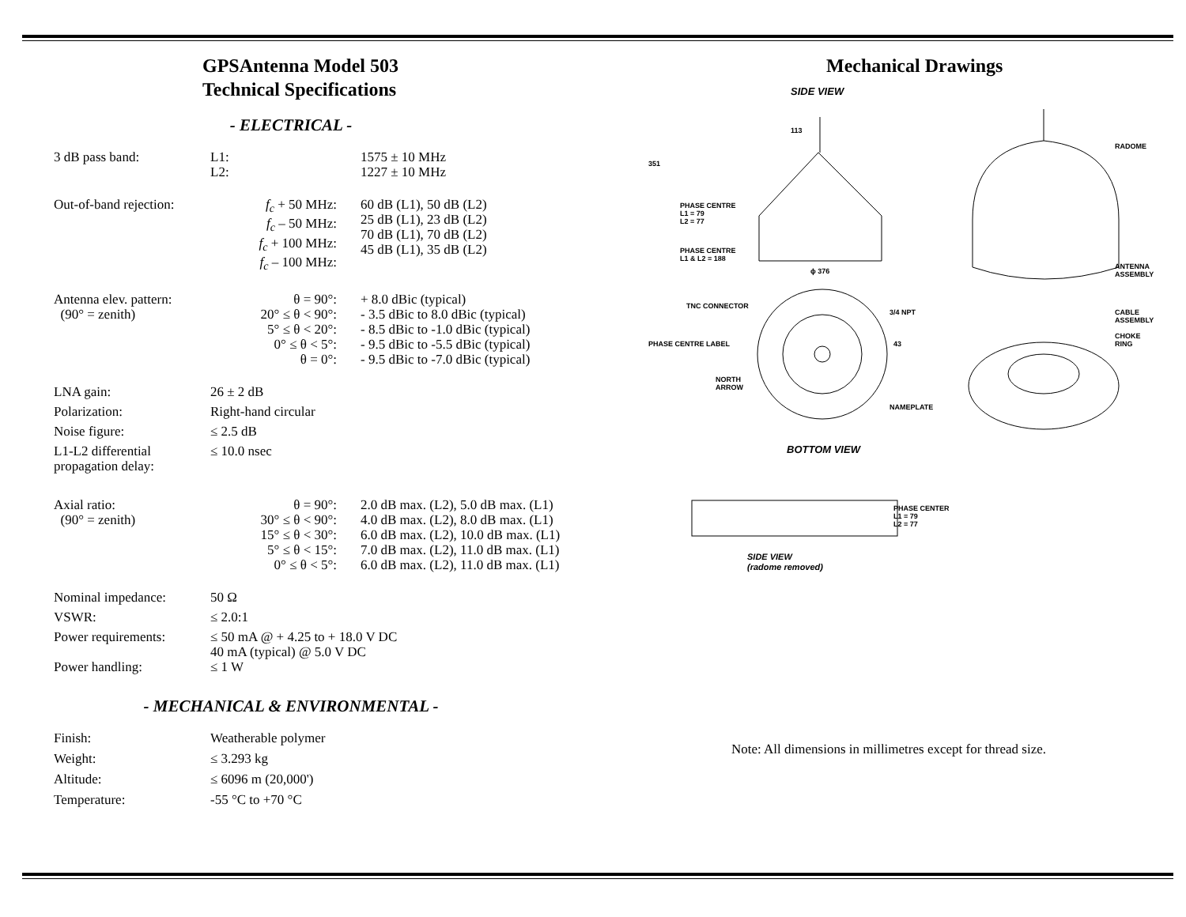GPSAntenna Model 503
Technical Specifications
- ELECTRICAL -
| 3 dB pass band: | L1: L2: | 1575 ± 10 MHz 1227 ± 10 MHz |
| Out-of-band rejection: | f<sub>c</sub> + 50 MHz: f<sub>c</sub> – 50 MHz: f<sub>c</sub> + 100 MHz: f<sub>c</sub> – 100 MHz: | 60 dB (L1), 50 dB (L2) 25 dB (L1), 23 dB (L2) 70 dB (L1), 70 dB (L2) 45 dB (L1), 35 dB (L2) |
| Antenna elev. pattern: (90° = zenith) | θ = 90°: 20° ≤ θ < 90°: 5° ≤ θ < 20°: 0° ≤ θ < 5°: θ = 0°: | + 8.0 dBic (typical) - 3.5 dBic to 8.0 dBic (typical) - 8.5 dBic to -1.0 dBic (typical) - 9.5 dBic to -5.5 dBic (typical) - 9.5 dBic to -7.0 dBic (typical) |
| LNA gain: | 26 ± 2 dB | |
| Polarization: | Right-hand circular | |
| Noise figure: | ≤ 2.5 dB | |
| L1-L2 differential propagation delay: | ≤ 10.0 nsec | |
| Axial ratio: (90° = zenith) | θ = 90°: 30° ≤ θ < 90°: 15° ≤ θ < 30°: 5° ≤ θ < 15°: 0° ≤ θ < 5°: | 2.0 dB max. (L2), 5.0 dB max. (L1) 4.0 dB max. (L2), 8.0 dB max. (L1) 6.0 dB max. (L2), 10.0 dB max. (L1) 7.0 dB max. (L2), 11.0 dB max. (L1) 6.0 dB max. (L2), 11.0 dB max. (L1) |
| Nominal impedance: | 50 Ω | |
| VSWR: | ≤ 2.0:1 | |
| Power requirements: | ≤ 50 mA @ + 4.25 to + 18.0 V DC 40 mA (typical) @ 5.0 V DC | |
| Power handling: | ≤ 1 W | |
- MECHANICAL & ENVIRONMENTAL -
| Finish: | Weatherable polymer |
| Weight: | ≤ 3.293 kg |
| Altitude: | ≤ 6096 m (20,000') |
| Temperature: | -55 °C to +70 °C |
Mechanical Drawings
SIDE VIEW
351
113
PHASE CENTRE
L1 = 79
L2 = 77
PHASE CENTRE
L1 & L2 = 188
ϕ 376
RADOME
ANTENNA
ASSEMBLY
TNC CONNECTOR
3/4 NPT
PHASE CENTRE LABEL
43
NORTH
ARROW
NAMEPLATE
CABLE
ASSEMBLY
CHOKE
RING
BOTTOM VIEW
PHASE CENTER
L1 = 79
L2 = 77
SIDE VIEW
(radome removed)
Note: All dimensions in millimetres except for thread size.